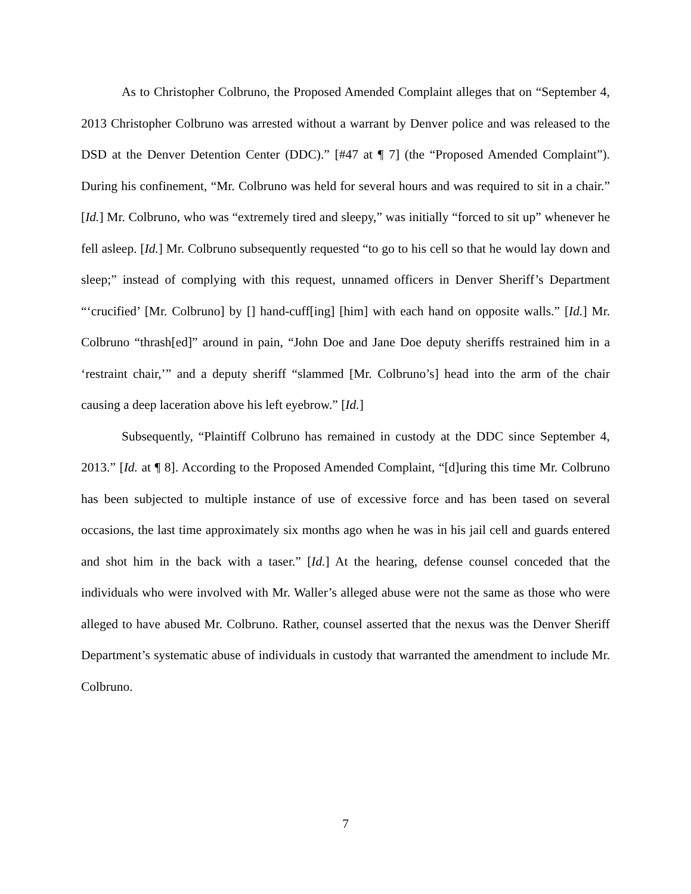As to Christopher Colbruno, the Proposed Amended Complaint alleges that on “September 4, 2013 Christopher Colbruno was arrested without a warrant by Denver police and was released to the DSD at the Denver Detention Center (DDC).” [#47 at ¶ 7] (the “Proposed Amended Complaint”). During his confinement, “Mr. Colbruno was held for several hours and was required to sit in a chair.” [Id.] Mr. Colbruno, who was “extremely tired and sleepy,” was initially “forced to sit up” whenever he fell asleep. [Id.] Mr. Colbruno subsequently requested “to go to his cell so that he would lay down and sleep;” instead of complying with this request, unnamed officers in Denver Sheriff’s Department “‘crucified’ [Mr. Colbruno] by [] hand-cuff[ing] [him] with each hand on opposite walls.” [Id.] Mr. Colbruno “thrash[ed]” around in pain, “John Doe and Jane Doe deputy sheriffs restrained him in a ‘restraint chair,’” and a deputy sheriff “slammed [Mr. Colbruno’s] head into the arm of the chair causing a deep laceration above his left eyebrow.” [Id.]
Subsequently, “Plaintiff Colbruno has remained in custody at the DDC since September 4, 2013.” [Id. at ¶ 8]. According to the Proposed Amended Complaint, “[d]uring this time Mr. Colbruno has been subjected to multiple instance of use of excessive force and has been tased on several occasions, the last time approximately six months ago when he was in his jail cell and guards entered and shot him in the back with a taser.” [Id.] At the hearing, defense counsel conceded that the individuals who were involved with Mr. Waller’s alleged abuse were not the same as those who were alleged to have abused Mr. Colbruno. Rather, counsel asserted that the nexus was the Denver Sheriff Department’s systematic abuse of individuals in custody that warranted the amendment to include Mr. Colbruno.
7